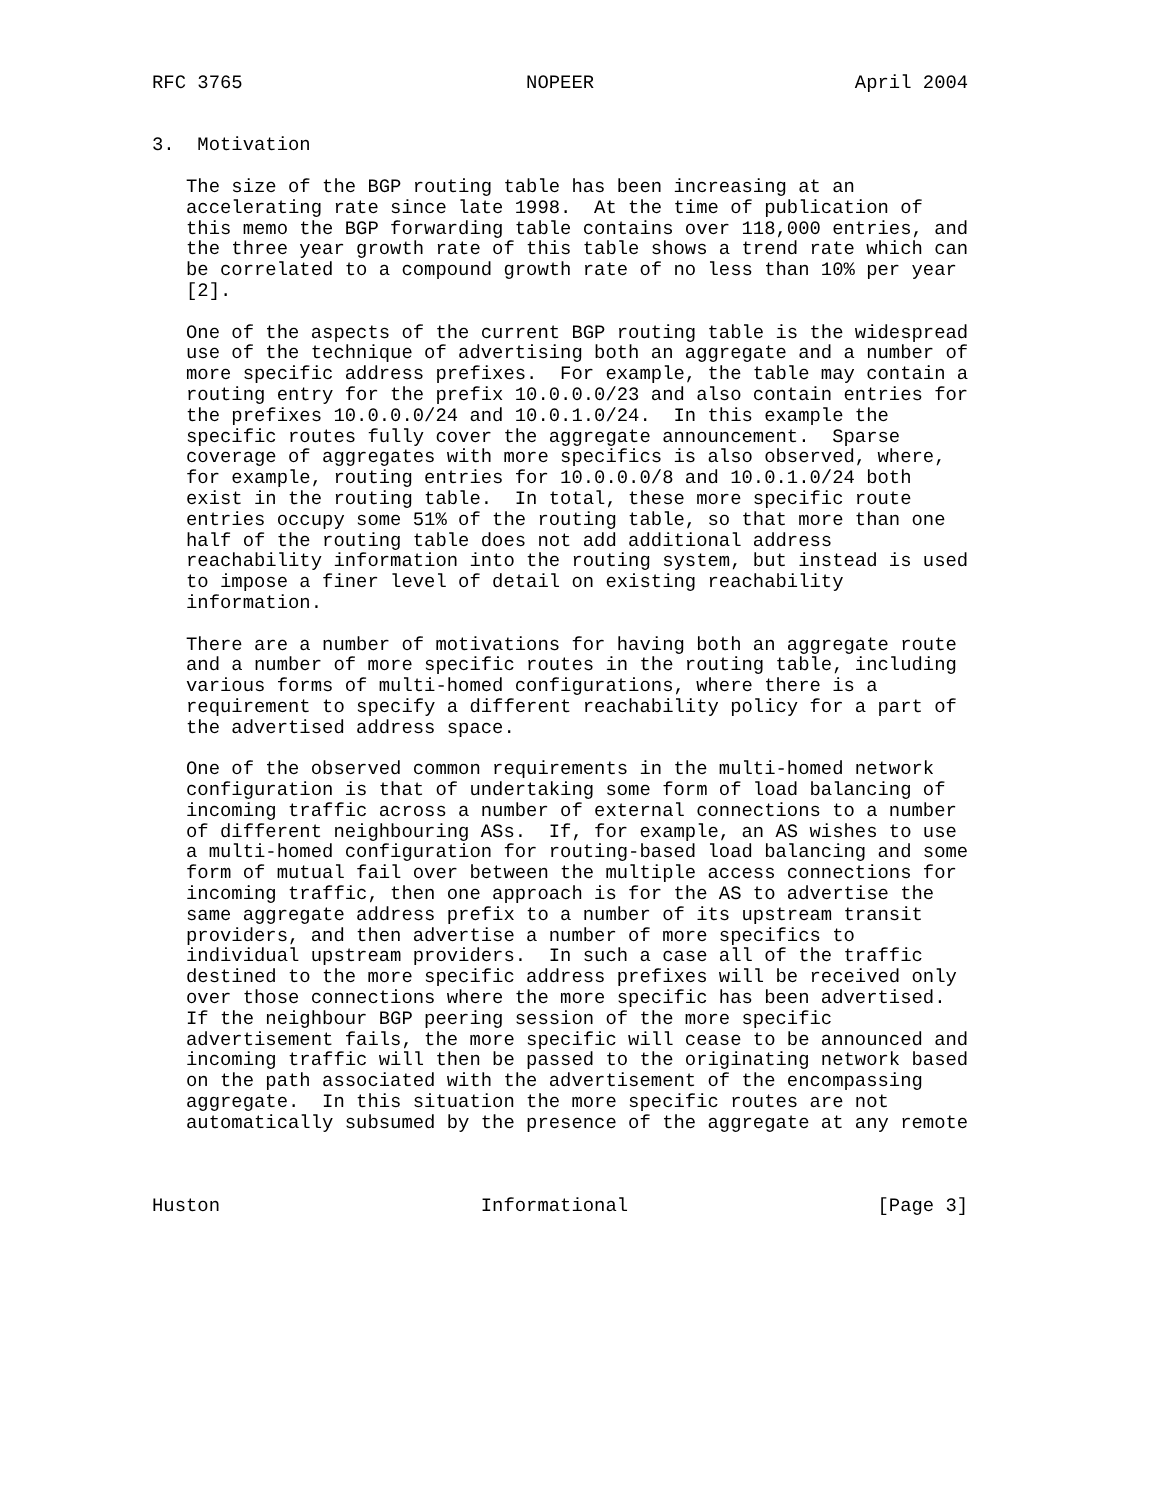RFC 3765                         NOPEER                       April 2004


3.  Motivation

   The size of the BGP routing table has been increasing at an
   accelerating rate since late 1998.  At the time of publication of
   this memo the BGP forwarding table contains over 118,000 entries, and
   the three year growth rate of this table shows a trend rate which can
   be correlated to a compound growth rate of no less than 10% per year
   [2].

   One of the aspects of the current BGP routing table is the widespread
   use of the technique of advertising both an aggregate and a number of
   more specific address prefixes.  For example, the table may contain a
   routing entry for the prefix 10.0.0.0/23 and also contain entries for
   the prefixes 10.0.0.0/24 and 10.0.1.0/24.  In this example the
   specific routes fully cover the aggregate announcement.  Sparse
   coverage of aggregates with more specifics is also observed, where,
   for example, routing entries for 10.0.0.0/8 and 10.0.1.0/24 both
   exist in the routing table.  In total, these more specific route
   entries occupy some 51% of the routing table, so that more than one
   half of the routing table does not add additional address
   reachability information into the routing system, but instead is used
   to impose a finer level of detail on existing reachability
   information.

   There are a number of motivations for having both an aggregate route
   and a number of more specific routes in the routing table, including
   various forms of multi-homed configurations, where there is a
   requirement to specify a different reachability policy for a part of
   the advertised address space.

   One of the observed common requirements in the multi-homed network
   configuration is that of undertaking some form of load balancing of
   incoming traffic across a number of external connections to a number
   of different neighbouring ASs.  If, for example, an AS wishes to use
   a multi-homed configuration for routing-based load balancing and some
   form of mutual fail over between the multiple access connections for
   incoming traffic, then one approach is for the AS to advertise the
   same aggregate address prefix to a number of its upstream transit
   providers, and then advertise a number of more specifics to
   individual upstream providers.  In such a case all of the traffic
   destined to the more specific address prefixes will be received only
   over those connections where the more specific has been advertised.
   If the neighbour BGP peering session of the more specific
   advertisement fails, the more specific will cease to be announced and
   incoming traffic will then be passed to the originating network based
   on the path associated with the advertisement of the encompassing
   aggregate.  In this situation the more specific routes are not
   automatically subsumed by the presence of the aggregate at any remote



Huston                       Informational                      [Page 3]